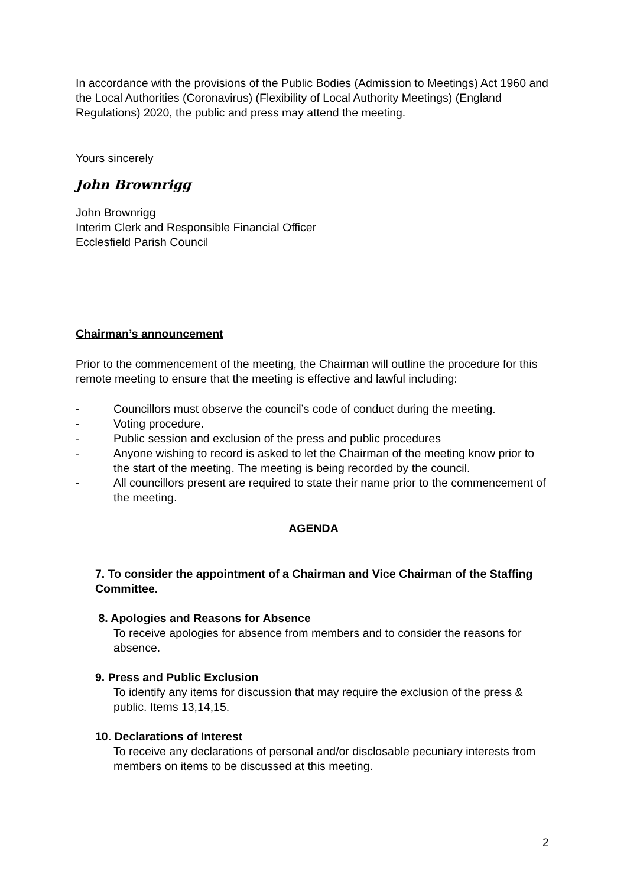In accordance with the provisions of the Public Bodies (Admission to Meetings) Act 1960 and the Local Authorities (Coronavirus) (Flexibility of Local Authority Meetings) (England Regulations) 2020, the public and press may attend the meeting.
Yours sincerely
John Brownrigg
John Brownrigg
Interim Clerk and Responsible Financial Officer
Ecclesfield Parish Council
Chairman’s announcement
Prior to the commencement of the meeting, the Chairman will outline the procedure for this remote meeting to ensure that the meeting is effective and lawful including:
- Councillors must observe the council’s code of conduct during the meeting.
- Voting procedure.
- Public session and exclusion of the press and public procedures
- Anyone wishing to record is asked to let the Chairman of the meeting know prior to the start of the meeting. The meeting is being recorded by the council.
- All councillors present are required to state their name prior to the commencement of the meeting.
AGENDA
7. To consider the appointment of a Chairman and Vice Chairman of the Staffing Committee.
8. Apologies and Reasons for Absence
To receive apologies for absence from members and to consider the reasons for absence.
9. Press and Public Exclusion
To identify any items for discussion that may require the exclusion of the press & public. Items 13,14,15.
10. Declarations of Interest
To receive any declarations of personal and/or disclosable pecuniary interests from members on items to be discussed at this meeting.
2